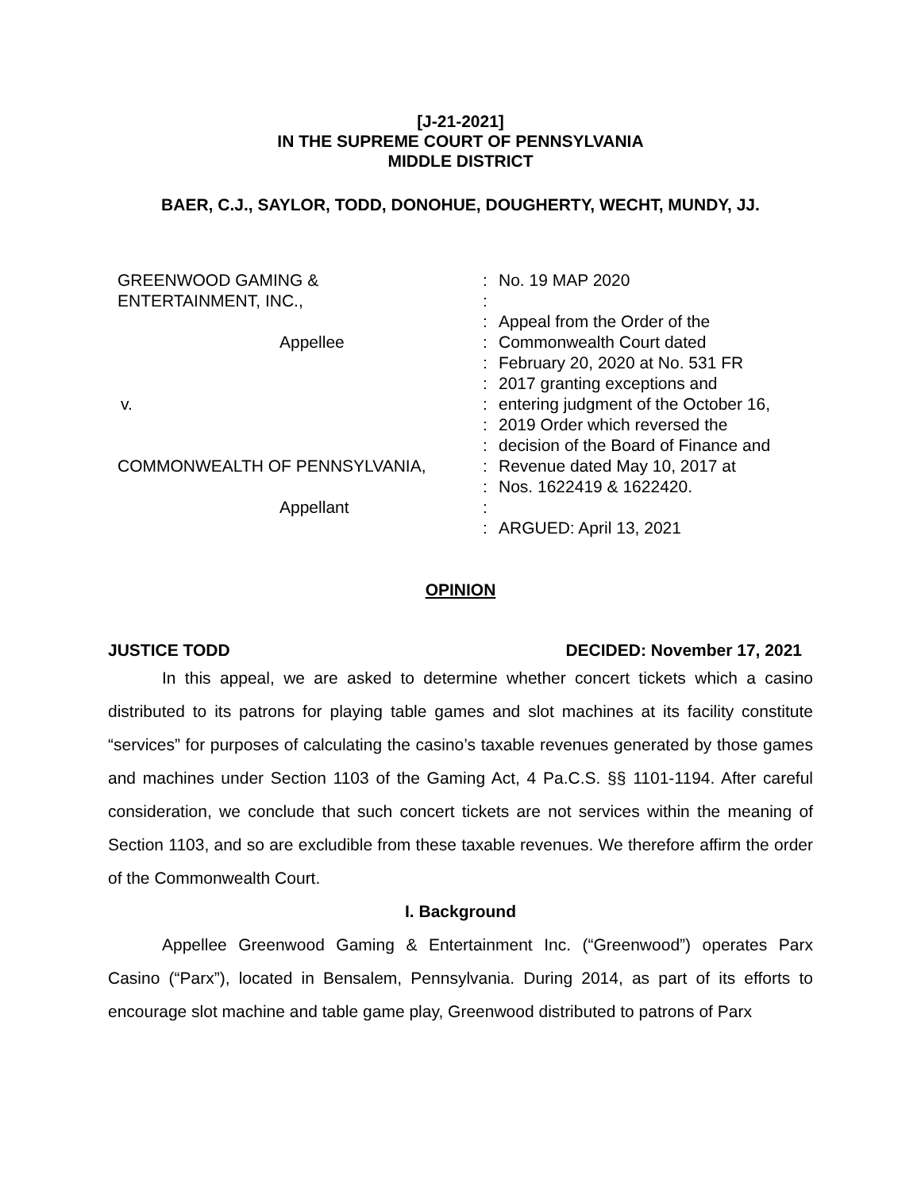[J-21-2021]
IN THE SUPREME COURT OF PENNSYLVANIA
MIDDLE DISTRICT
BAER, C.J., SAYLOR, TODD, DONOHUE, DOUGHERTY, WECHT, MUNDY, JJ.
GREENWOOD GAMING &
ENTERTAINMENT, INC.,
Appellee
v.
COMMONWEALTH OF PENNSYLVANIA,
Appellant
:
:
:
:
:
:
:
:
:
:
:
:
:
No. 19 MAP 2020
Appeal from the Order of the
Commonwealth Court dated
February 20, 2020 at No. 531 FR
2017 granting exceptions and
entering judgment of the October 16,
2019 Order which reversed the
decision of the Board of Finance and
Revenue dated May 10, 2017 at
Nos. 1622419 & 1622420.
ARGUED: April 13, 2021
OPINION
JUSTICE TODD DECIDED: November 17, 2021
In this appeal, we are asked to determine whether concert tickets which a casino distributed to its patrons for playing table games and slot machines at its facility constitute “services” for purposes of calculating the casino’s taxable revenues generated by those games and machines under Section 1103 of the Gaming Act, 4 Pa.C.S. §§ 1101-1194. After careful consideration, we conclude that such concert tickets are not services within the meaning of Section 1103, and so are excludible from these taxable revenues. We therefore affirm the order of the Commonwealth Court.
I. Background
Appellee Greenwood Gaming & Entertainment Inc. (“Greenwood”) operates Parx Casino (“Parx”), located in Bensalem, Pennsylvania. During 2014, as part of its efforts to encourage slot machine and table game play, Greenwood distributed to patrons of Parx